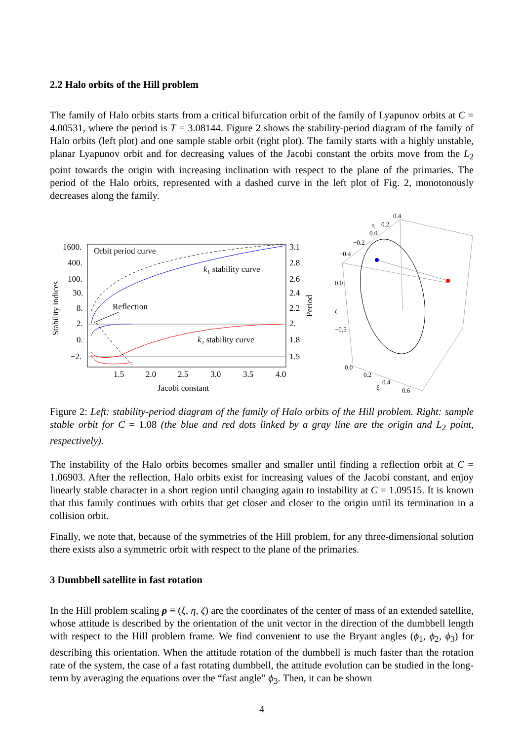2.2 Halo orbits of the Hill problem
The family of Halo orbits starts from a critical bifurcation orbit of the family of Lyapunov orbits at C = 4.00531, where the period is T = 3.08144. Figure 2 shows the stability-period diagram of the family of Halo orbits (left plot) and one sample stable orbit (right plot). The family starts with a highly unstable, planar Lyapunov orbit and for decreasing values of the Jacobi constant the orbits move from the L<sub>2</sub> point towards the origin with increasing inclination with respect to the plane of the primaries. The period of the Halo orbits, represented with a dashed curve in the left plot of Fig. 2, monotonously decreases along the family.
1600.
400.
100.
30.
8.
2.
0.
−2.
3.1
2.8
2.6
2.4
2.2
2.
1.8
1.5
1.5
2.0
2.5
3.0
3.5
4.0
Jacobi constant
Stability indices
Period
Orbit period curve
k₁ stability curve
Reflection
k₂ stability curve
0.4
η
0.2
0.0
−0.2
−0.4
0.0
ζ
−0.5
0.0
0.2
0.4
ξ
0.6
Figure 2: Left: stability-period diagram of the family of Halo orbits of the Hill problem. Right: sample stable orbit for C = 1.08 (the blue and red dots linked by a gray line are the origin and L<sub>2</sub> point, respectively).
The instability of the Halo orbits becomes smaller and smaller until finding a reflection orbit at C = 1.06903. After the reflection, Halo orbits exist for increasing values of the Jacobi constant, and enjoy linearly stable character in a short region until changing again to instability at C = 1.09515. It is known that this family continues with orbits that get closer and closer to the origin until its termination in a collision orbit.
Finally, we note that, because of the symmetries of the Hill problem, for any three-dimensional solution there exists also a symmetric orbit with respect to the plane of the primaries.
3 Dumbbell satellite in fast rotation
In the Hill problem scaling ρ ≡ (ξ, η, ζ) are the coordinates of the center of mass of an extended satellite, whose attitude is described by the orientation of the unit vector in the direction of the dumbbell length with respect to the Hill problem frame. We find convenient to use the Bryant angles (ϕ<sub>1</sub>, ϕ<sub>2</sub>, ϕ<sub>3</sub>) for describing this orientation. When the attitude rotation of the dumbbell is much faster than the rotation rate of the system, the case of a fast rotating dumbbell, the attitude evolution can be studied in the long-term by averaging the equations over the “fast angle” ϕ<sub>3</sub>. Then, it can be shown
4